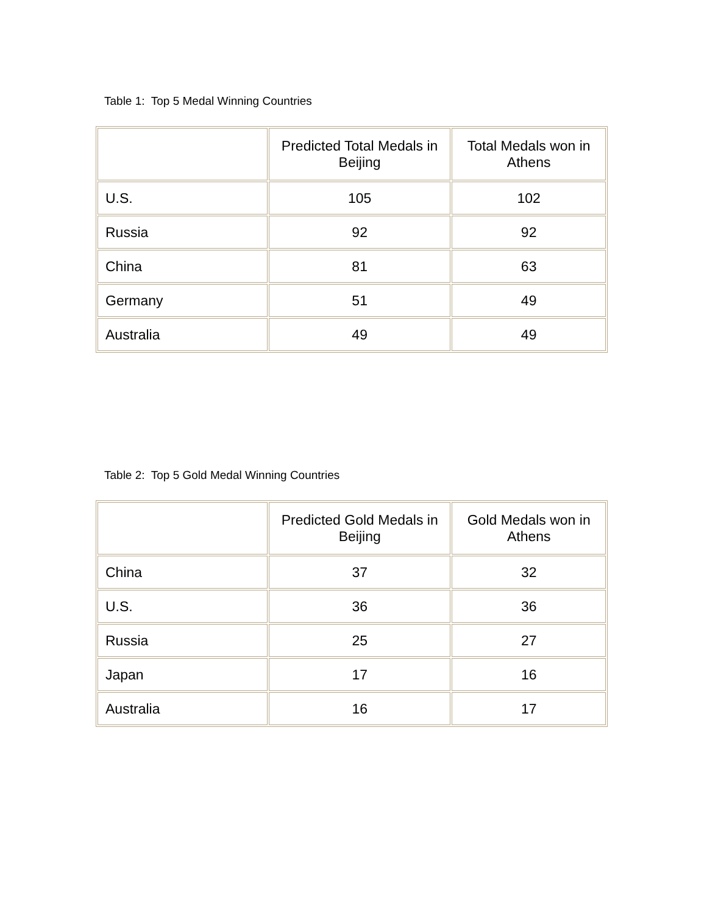Table 1: Top 5 Medal Winning Countries
| | Predicted Total Medals in Beijing | Total Medals won in Athens |
| --- | --- | --- |
| U.S. | 105 | 102 |
| Russia | 92 | 92 |
| China | 81 | 63 |
| Germany | 51 | 49 |
| Australia | 49 | 49 |
Table 2: Top 5 Gold Medal Winning Countries
| | Predicted Gold Medals in Beijing | Gold Medals won in Athens |
| --- | --- | --- |
| China | 37 | 32 |
| U.S. | 36 | 36 |
| Russia | 25 | 27 |
| Japan | 17 | 16 |
| Australia | 16 | 17 |